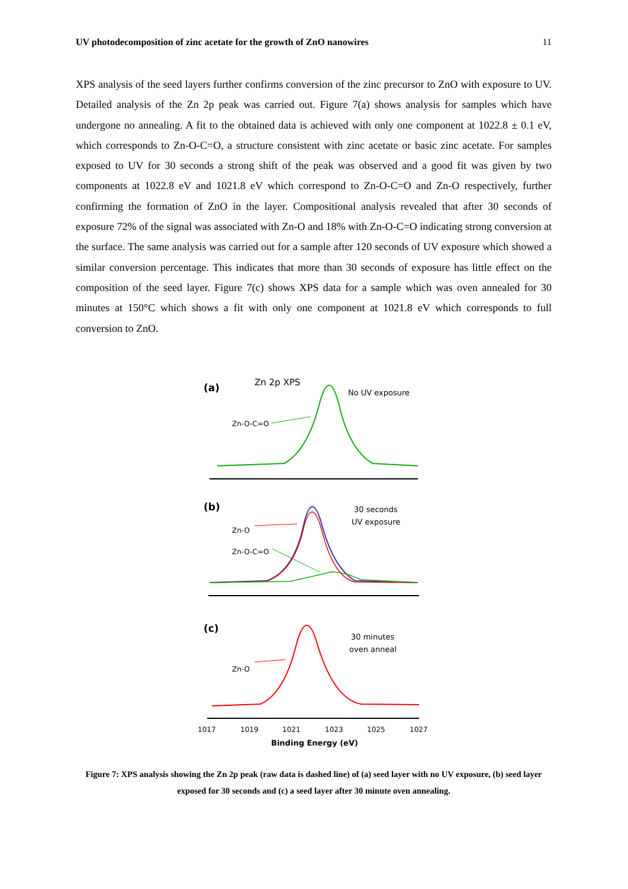UV photodecomposition of zinc acetate for the growth of ZnO nanowires 11
XPS analysis of the seed layers further confirms conversion of the zinc precursor to ZnO with exposure to UV. Detailed analysis of the Zn 2p peak was carried out. Figure 7(a) shows analysis for samples which have undergone no annealing. A fit to the obtained data is achieved with only one component at 1022.8 ± 0.1 eV, which corresponds to Zn-O-C=O, a structure consistent with zinc acetate or basic zinc acetate. For samples exposed to UV for 30 seconds a strong shift of the peak was observed and a good fit was given by two components at 1022.8 eV and 1021.8 eV which correspond to Zn-O-C=O and Zn-O respectively, further confirming the formation of ZnO in the layer. Compositional analysis revealed that after 30 seconds of exposure 72% of the signal was associated with Zn-O and 18% with Zn-O-C=O indicating strong conversion at the surface. The same analysis was carried out for a sample after 120 seconds of UV exposure which showed a similar conversion percentage. This indicates that more than 30 seconds of exposure has little effect on the composition of the seed layer. Figure 7(c) shows XPS data for a sample which was oven annealed for 30 minutes at 150°C which shows a fit with only one component at 1021.8 eV which corresponds to full conversion to ZnO.
(a)
Zn 2p XPS
No UV exposure
Zn-O-C=O
(b)
30 seconds
UV exposure
Zn-O
Zn-O-C=O
(c)
30 minutes
oven anneal
Zn-O
1017
1019
1021
1023
1025
1027
Binding Energy (eV)
Figure 7: XPS analysis showing the Zn 2p peak (raw data is dashed line) of (a) seed layer with no UV exposure, (b) seed layer exposed for 30 seconds and (c) a seed layer after 30 minute oven annealing.